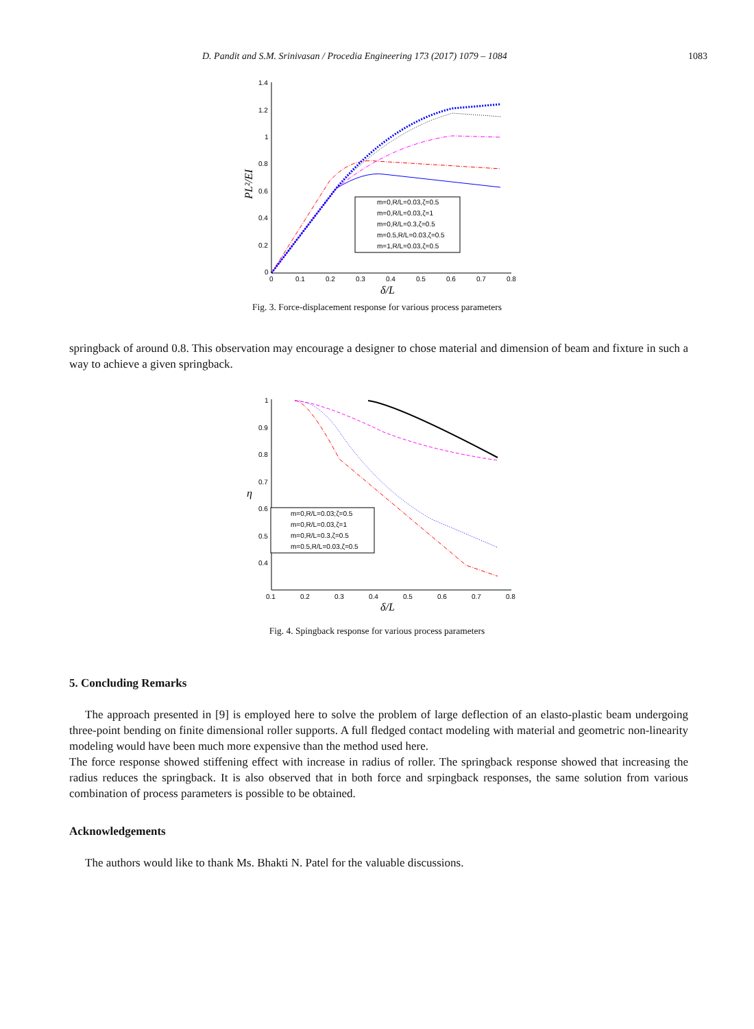D. Pandit and S.M. Srinivasan / Procedia Engineering 173 (2017) 1079 – 1084 1083
1.4
1.2
1
0.8
0.6
0.4
0.2
0
0
0.1
0.2
0.3
0.4
0.5
0.6
0.7
0.8
δ/L
PL²/EI
m=0,R/L=0.03,ζ=0.5
m=0,R/L=0.03,ζ=1
m=0,R/L=0.3,ζ=0.5
m=0.5,R/L=0.03,ζ=0.5
m=1,R/L=0.03,ζ=0.5
Fig. 3. Force-displacement response for various process parameters
springback of around 0.8. This observation may encourage a designer to chose material and dimension of beam and fixture in such a way to achieve a given springback.
1
0.9
0.8
0.7
0.6
0.5
0.4
0.1
0.2
0.3
0.4
0.5
0.6
0.7
0.8
δ/L
η
m=0,R/L=0.03;ζ=0.5
m=0,R/L=0.03,ζ=1
m=0,R/L=0.3,ζ=0.5
m=0.5,R/L=0.03,ζ=0.5
Fig. 4. Spingback response for various process parameters
5. Concluding Remarks
The approach presented in [9] is employed here to solve the problem of large deflection of an elasto-plastic beam undergoing three-point bending on finite dimensional roller supports. A full fledged contact modeling with material and geometric non-linearity modeling would have been much more expensive than the method used here.
The force response showed stiffening effect with increase in radius of roller. The springback response showed that increasing the radius reduces the springback. It is also observed that in both force and srpingback responses, the same solution from various combination of process parameters is possible to be obtained.
Acknowledgements
The authors would like to thank Ms. Bhakti N. Patel for the valuable discussions.